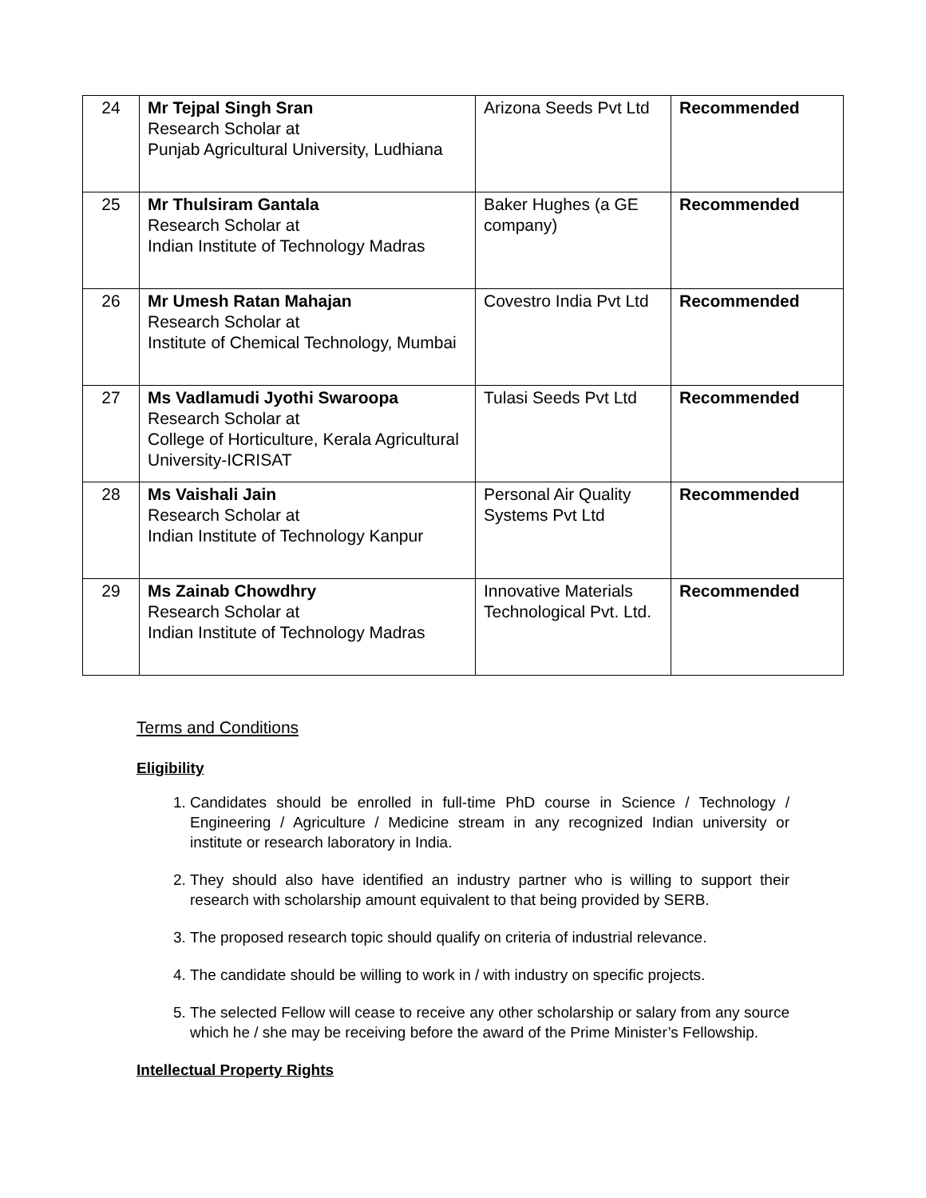| 24 | Mr Tejpal Singh Sran Research Scholar at Punjab Agricultural University, Ludhiana | Arizona Seeds Pvt Ltd | Recommended |
| 25 | Mr Thulsiram Gantala Research Scholar at Indian Institute of Technology Madras | Baker Hughes (a GE company) | Recommended |
| 26 | Mr Umesh Ratan Mahajan Research Scholar at Institute of Chemical Technology, Mumbai | Covestro India Pvt Ltd | Recommended |
| 27 | Ms Vadlamudi Jyothi Swaroopa Research Scholar at College of Horticulture, Kerala Agricultural University-ICRISAT | Tulasi Seeds Pvt Ltd | Recommended |
| 28 | Ms Vaishali Jain Research Scholar at Indian Institute of Technology Kanpur | Personal Air Quality Systems Pvt Ltd | Recommended |
| 29 | Ms Zainab Chowdhry Research Scholar at Indian Institute of Technology Madras | Innovative Materials Technological Pvt. Ltd. | Recommended |
Terms and Conditions
Eligibility
1. Candidates should be enrolled in full-time PhD course in Science / Technology / Engineering / Agriculture / Medicine stream in any recognized Indian university or institute or research laboratory in India.
2. They should also have identified an industry partner who is willing to support their research with scholarship amount equivalent to that being provided by SERB.
3. The proposed research topic should qualify on criteria of industrial relevance.
4. The candidate should be willing to work in / with industry on specific projects.
5. The selected Fellow will cease to receive any other scholarship or salary from any source which he / she may be receiving before the award of the Prime Minister’s Fellowship.
Intellectual Property Rights